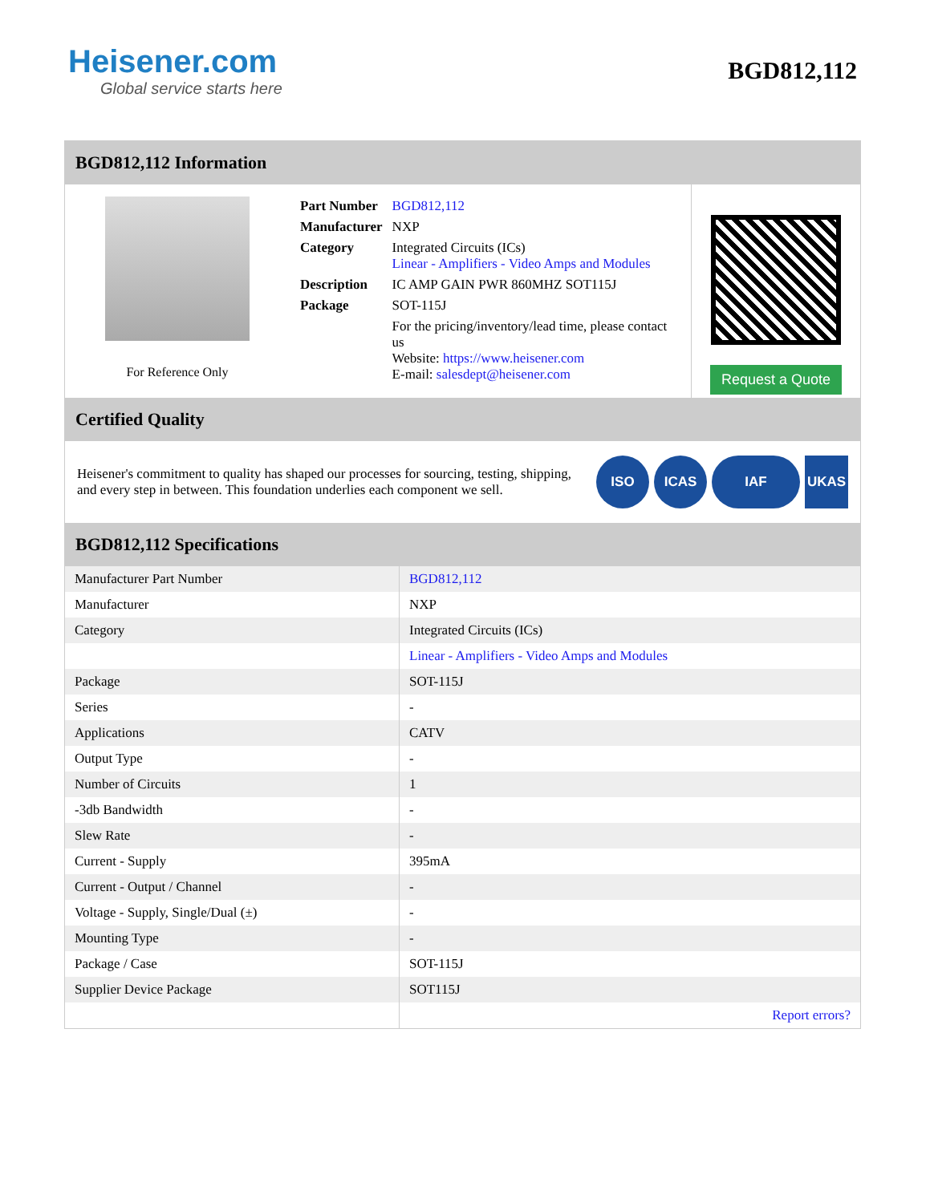Heisener.com
Global service starts here
BGD812,112
BGD812,112 Information
For Reference Only
| Part Number | BGD812,112 |
| Manufacturer | NXP |
| Category | Integrated Circuits (ICs) Linear - Amplifiers - Video Amps and Modules |
| Description | IC AMP GAIN PWR 860MHZ SOT115J |
| Package | SOT-115J |
| | For the pricing/inventory/lead time, please contact us Website: https://www.heisener.com E-mail: salesdept@heisener.com |
Request a Quote
Certified Quality
Heisener's commitment to quality has shaped our processes for sourcing, testing, shipping, and every step in between. This foundation underlies each component we sell.
ISO ICAS IAF UKAS
BGD812,112 Specifications
| Manufacturer Part Number | BGD812,112 |
| Manufacturer | NXP |
| Category | Integrated Circuits (ICs) |
| | Linear - Amplifiers - Video Amps and Modules |
| Package | SOT-115J |
| Series | - |
| Applications | CATV |
| Output Type | - |
| Number of Circuits | 1 |
| -3db Bandwidth | - |
| Slew Rate | - |
| Current - Supply | 395mA |
| Current - Output / Channel | - |
| Voltage - Supply, Single/Dual (±) | - |
| Mounting Type | - |
| Package / Case | SOT-115J |
| Supplier Device Package | SOT115J |
| | Report errors? |